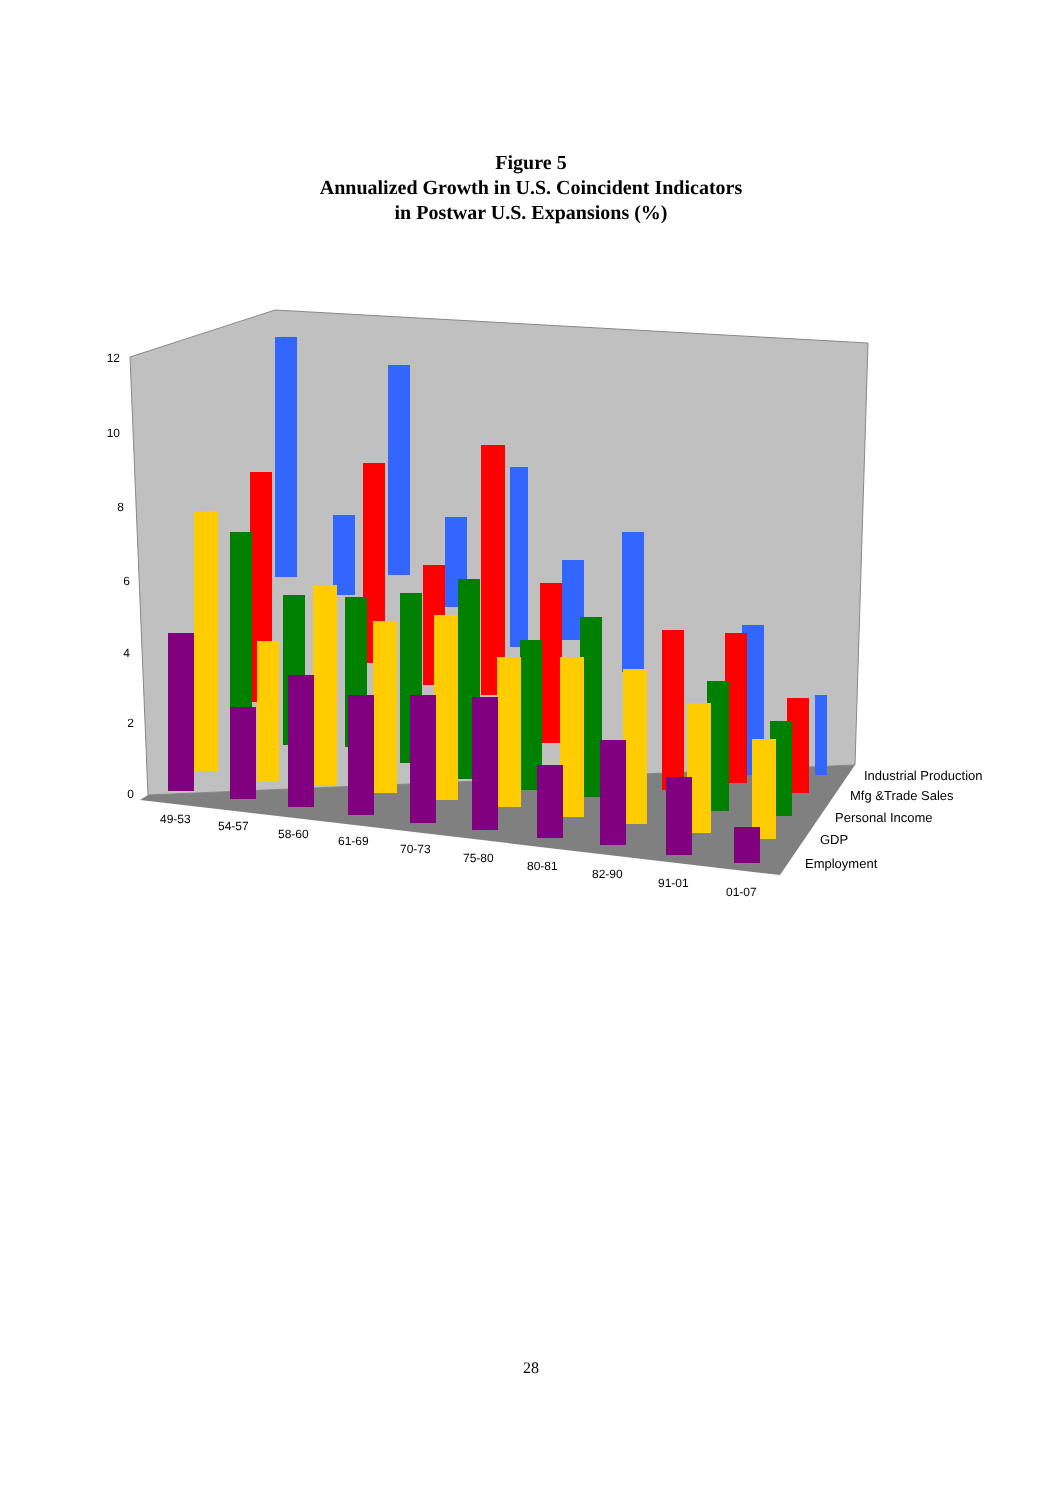Figure 5
Annualized Growth in U.S. Coincident Indicators
in Postwar U.S. Expansions (%)
12
10
8
6
4
2
0
49-53
54-57
58-60
61-69
70-73
75-80
80-81
82-90
91-01
01-07
Industrial Production
Mfg &Trade Sales
Personal Income
GDP
Employment
28